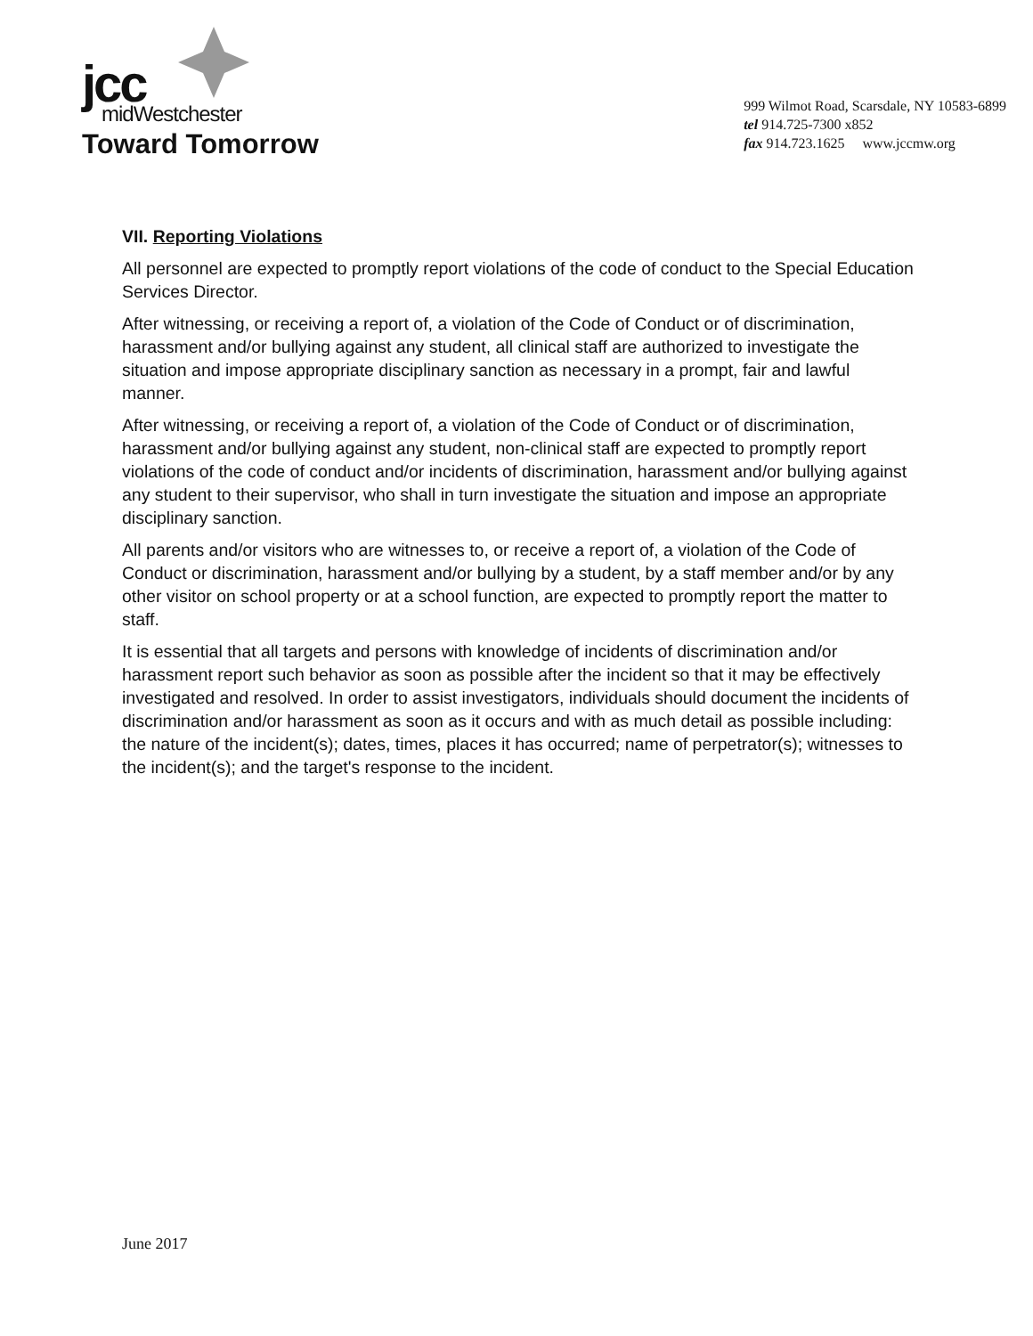jcc
midWestchester
Toward Tomorrow
999 Wilmot Road, Scarsdale, NY 10583-6899
tel 914.725-7300 x852
fax 914.723.1625 www.jccmw.org
VII. Reporting Violations
All personnel are expected to promptly report violations of the code of conduct to the Special Education Services Director.
After witnessing, or receiving a report of, a violation of the Code of Conduct or of discrimination, harassment and/or bullying against any student, all clinical staff are authorized to investigate the situation and impose appropriate disciplinary sanction as necessary in a prompt, fair and lawful manner.
After witnessing, or receiving a report of, a violation of the Code of Conduct or of discrimination, harassment and/or bullying against any student, non-clinical staff are expected to promptly report violations of the code of conduct and/or incidents of discrimination, harassment and/or bullying against any student to their supervisor, who shall in turn investigate the situation and impose an appropriate disciplinary sanction.
All parents and/or visitors who are witnesses to, or receive a report of, a violation of the Code of Conduct or discrimination, harassment and/or bullying by a student, by a staff member and/or by any other visitor on school property or at a school function, are expected to promptly report the matter to staff.
It is essential that all targets and persons with knowledge of incidents of discrimination and/or harassment report such behavior as soon as possible after the incident so that it may be effectively investigated and resolved. In order to assist investigators, individuals should document the incidents of discrimination and/or harassment as soon as it occurs and with as much detail as possible including: the nature of the incident(s); dates, times, places it has occurred; name of perpetrator(s); witnesses to the incident(s); and the target's response to the incident.
June 2017